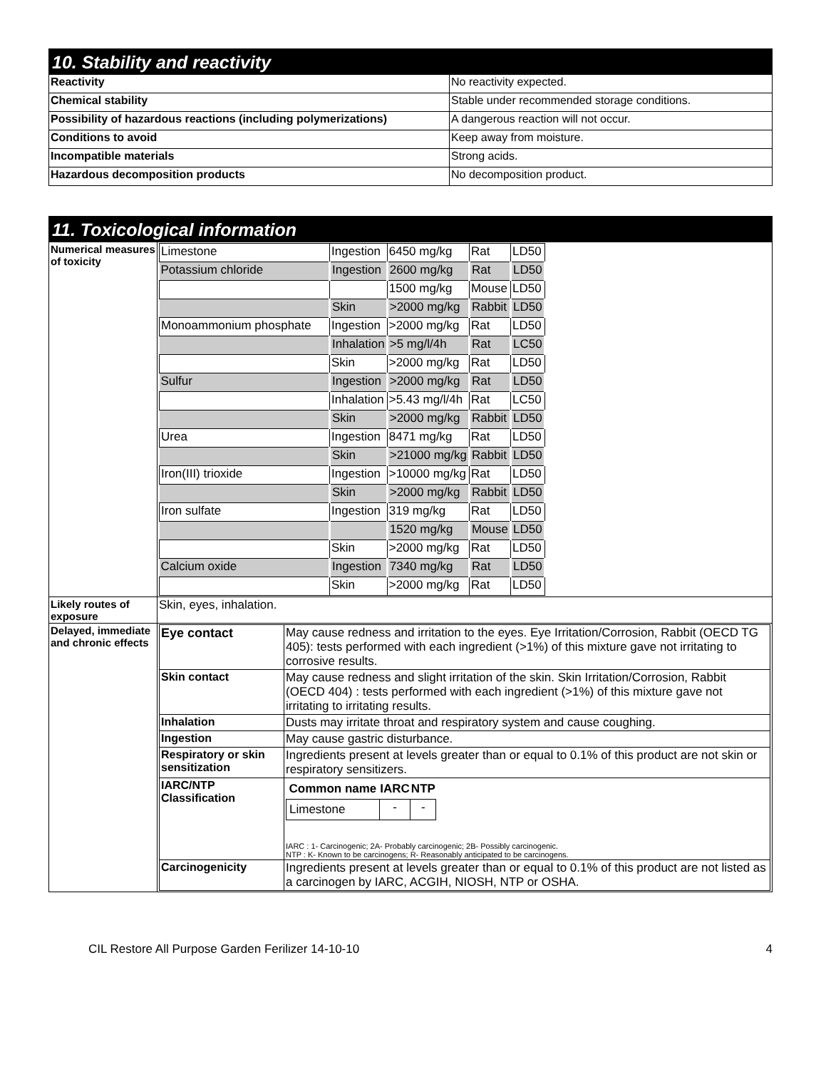10. Stability and reactivity
| Reactivity | No reactivity expected. |
| Chemical stability | Stable under recommended storage conditions. |
| Possibility of hazardous reactions (including polymerizations) | A dangerous reaction will not occur. |
| Conditions to avoid | Keep away from moisture. |
| Incompatible materials | Strong acids. |
| Hazardous decomposition products | No decomposition product. |
11. Toxicological information
| Numerical measures of toxicity | / Limestone / Ingestion / 6450 mg/kg / Rat / LD50 / / Potassium chloride / Ingestion / 2600 mg/kg / Rat / LD50 / / / / 1500 mg/kg / Mouse / LD50 / / / Skin / >2000 mg/kg / Rabbit / LD50 / / Monoammonium phosphate / Ingestion / >2000 mg/kg / Rat / LD50 / / / Inhalation / >5 mg/l/4h / Rat / LC50 / / / Skin / >2000 mg/kg / Rat / LD50 / / Sulfur / Ingestion / >2000 mg/kg / Rat / LD50 / / / Inhalation / >5.43 mg/l/4h / Rat / LC50 / / / Skin / >2000 mg/kg / Rabbit / LD50 / / Urea / Ingestion / 8471 mg/kg / Rat / LD50 / / / Skin / >21000 mg/kg / Rabbit / LD50 / / Iron(III) trioxide / Ingestion / >10000 mg/kg / Rat / LD50 / / / Skin / >2000 mg/kg / Rabbit / LD50 / / Iron sulfate / Ingestion / 319 mg/kg / Rat / LD50 / / / / 1520 mg/kg / Mouse / LD50 / / / Skin / >2000 mg/kg / Rat / LD50 / / Calcium oxide / Ingestion / 7340 mg/kg / Rat / LD50 / / / Skin / >2000 mg/kg / Rat / LD50 / |
| Likely routes of exposure | Skin, eyes, inhalation. |
| Delayed, immediate and chronic effects | / Eye contact / May cause redness and irritation to the eyes. Eye Irritation/Corrosion, Rabbit (OECD TG 405): tests performed with each ingredient (>1%) of this mixture gave not irritating to corrosive results. / / Skin contact / May cause redness and slight irritation of the skin. Skin Irritation/Corrosion, Rabbit (OECD 404) : tests performed with each ingredient (>1%) of this mixture gave not irritating to irritating results. / / Inhalation / Dusts may irritate throat and respiratory system and cause coughing. / / Ingestion / May cause gastric disturbance. / / Respiratory or skin sensitization / Ingredients present at levels greater than or equal to 0.1% of this product are not skin or respiratory sensitizers. / / IARC/NTP Classification / / Common name / IARC / NTP / / --- / --- / --- / / Limestone / - / - / IARC : 1- Carcinogenic; 2A- Probably carcinogenic; 2B- Possibly carcinogenic. NTP : K- Known to be carcinogens; R- Reasonably anticipated to be carcinogens. / / Carcinogenicity / Ingredients present at levels greater than or equal to 0.1% of this product are not listed as a carcinogen by IARC, ACGIH, NIOSH, NTP or OSHA. / |
CIL Restore All Purpose Garden Ferilizer 14-10-10 4